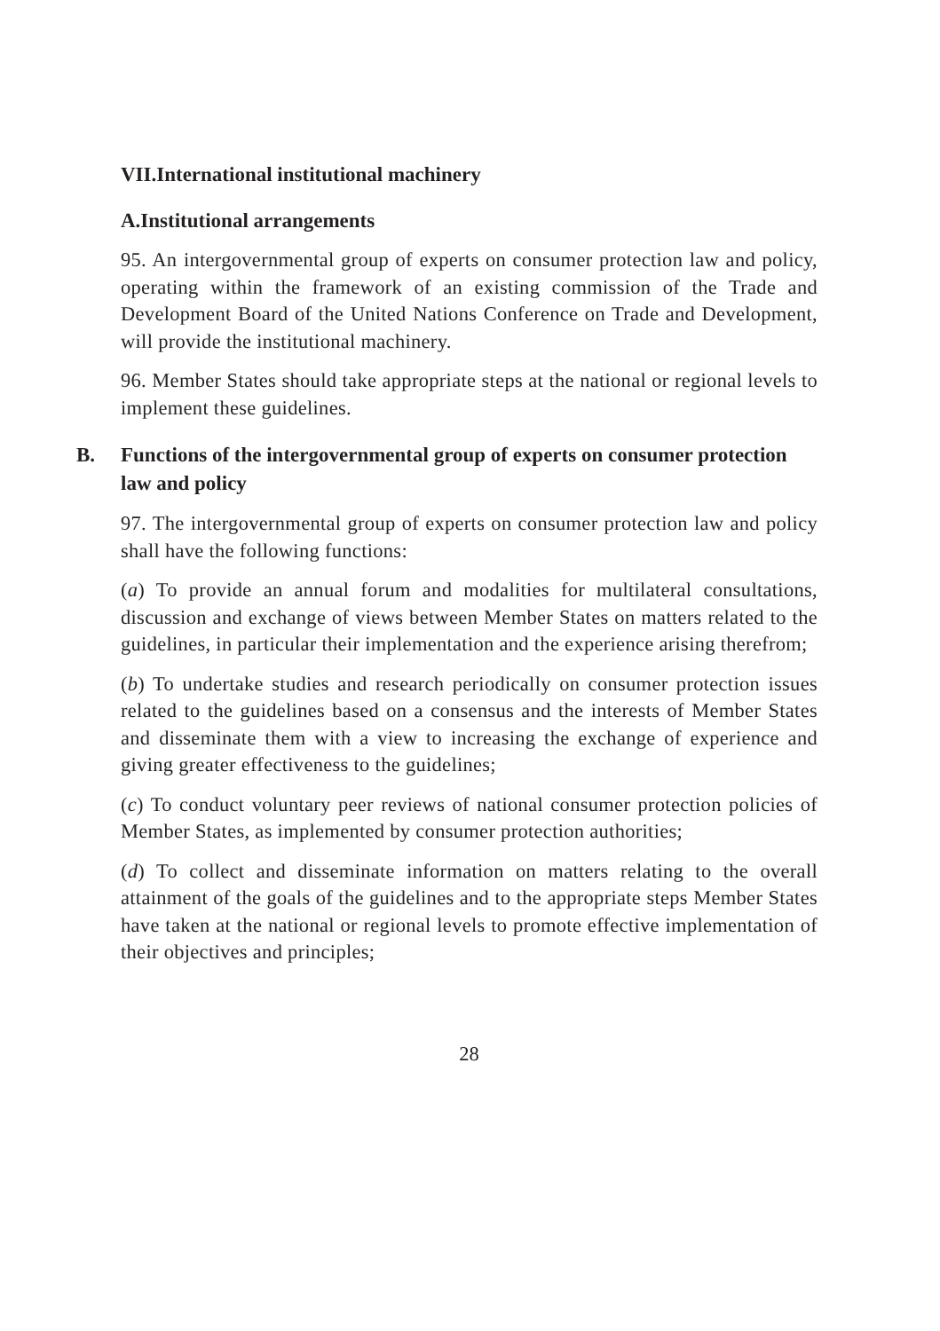VII.International institutional machinery
A.Institutional arrangements
95. An intergovernmental group of experts on consumer protection law and policy, operating within the framework of an existing commission of the Trade and Development Board of the United Nations Conference on Trade and Development, will provide the institutional machinery.
96. Member States should take appropriate steps at the national or regional levels to implement these guidelines.
B. Functions of the intergovernmental group of experts on consumer protection law and policy
97. The intergovernmental group of experts on consumer protection law and policy shall have the following functions:
(a) To provide an annual forum and modalities for multilateral consultations, discussion and exchange of views between Member States on matters related to the guidelines, in particular their implementation and the experience arising therefrom;
(b) To undertake studies and research periodically on consumer protection issues related to the guidelines based on a consensus and the interests of Member States and disseminate them with a view to increasing the exchange of experience and giving greater effectiveness to the guidelines;
(c) To conduct voluntary peer reviews of national consumer protection policies of Member States, as implemented by consumer protection authorities;
(d) To collect and disseminate information on matters relating to the overall attainment of the goals of the guidelines and to the appropriate steps Member States have taken at the national or regional levels to promote effective implementation of their objectives and principles;
28